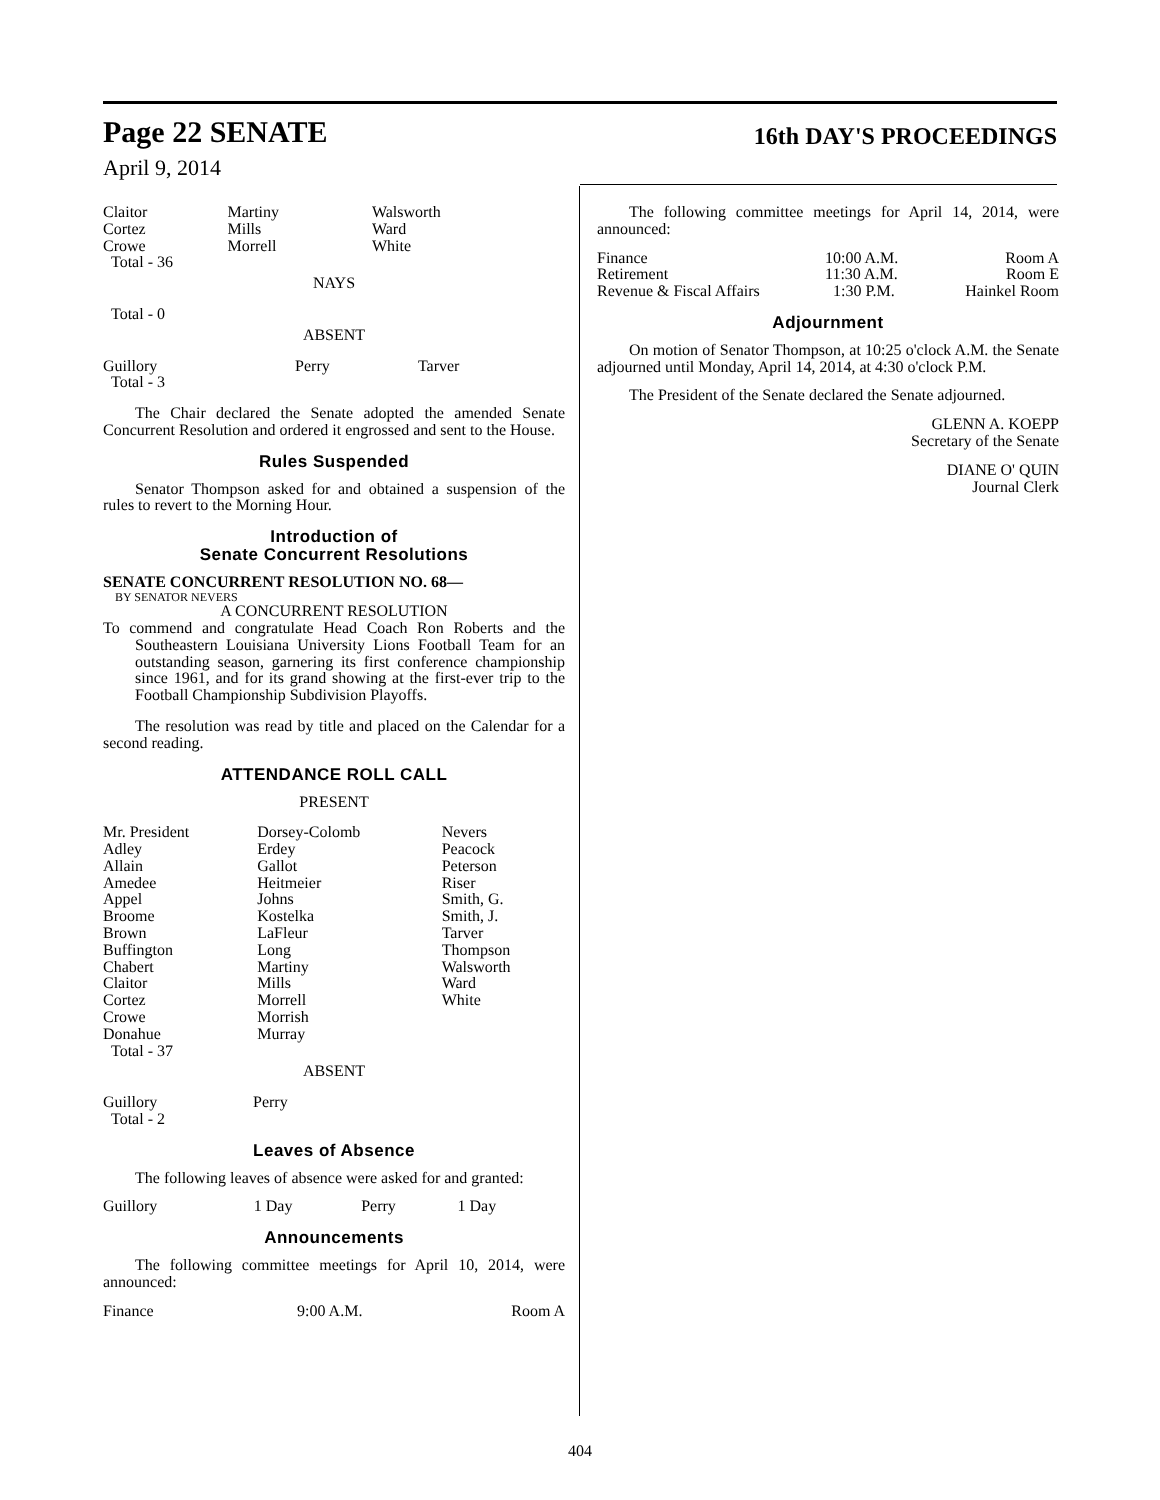Page 22 SENATE 16th DAY'S PROCEEDINGS
April 9, 2014
| Claitor Cortez Crowe | Martiny Mills Morrell | Walsworth Ward White |
Total - 36
NAYS
Total - 0
ABSENT
| Guillory | Perry | Tarver |
Total - 3
The Chair declared the Senate adopted the amended Senate Concurrent Resolution and ordered it engrossed and sent to the House.
Rules Suspended
Senator Thompson asked for and obtained a suspension of the rules to revert to the Morning Hour.
Introduction of
Senate Concurrent Resolutions
SENATE CONCURRENT RESOLUTION NO. 68—
BY SENATOR NEVERS
A CONCURRENT RESOLUTION
To commend and congratulate Head Coach Ron Roberts and the Southeastern Louisiana University Lions Football Team for an outstanding season, garnering its first conference championship since 1961, and for its grand showing at the first-ever trip to the Football Championship Subdivision Playoffs.
The resolution was read by title and placed on the Calendar for a second reading.
ATTENDANCE ROLL CALL
PRESENT
| Mr. President Adley Allain Amedee Appel Broome Brown Buffington Chabert Claitor Cortez Crowe Donahue | Dorsey-Colomb Erdey Gallot Heitmeier Johns Kostelka LaFleur Long Martiny Mills Morrell Morrish Murray | Nevers Peacock Peterson Riser Smith, G. Smith, J. Tarver Thompson Walsworth Ward White |
Total - 37
ABSENT
| Guillory | Perry |
Total - 2
Leaves of Absence
The following leaves of absence were asked for and granted:
| Guillory | 1 Day | Perry | 1 Day |
Announcements
The following committee meetings for April 10, 2014, were announced:
| Finance | 9:00 A.M. | Room A |
The following committee meetings for April 14, 2014, were announced:
| Finance | 10:00 A.M. | Room A |
| Retirement | 11:30 A.M. | Room E |
| Revenue & Fiscal Affairs | 1:30 P.M. | Hainkel Room |
Adjournment
On motion of Senator Thompson, at 10:25 o'clock A.M. the Senate adjourned until Monday, April 14, 2014, at 4:30 o'clock P.M.
The President of the Senate declared the Senate adjourned.
GLENN A. KOEPP
Secretary of the Senate
DIANE O' QUIN
Journal Clerk
404